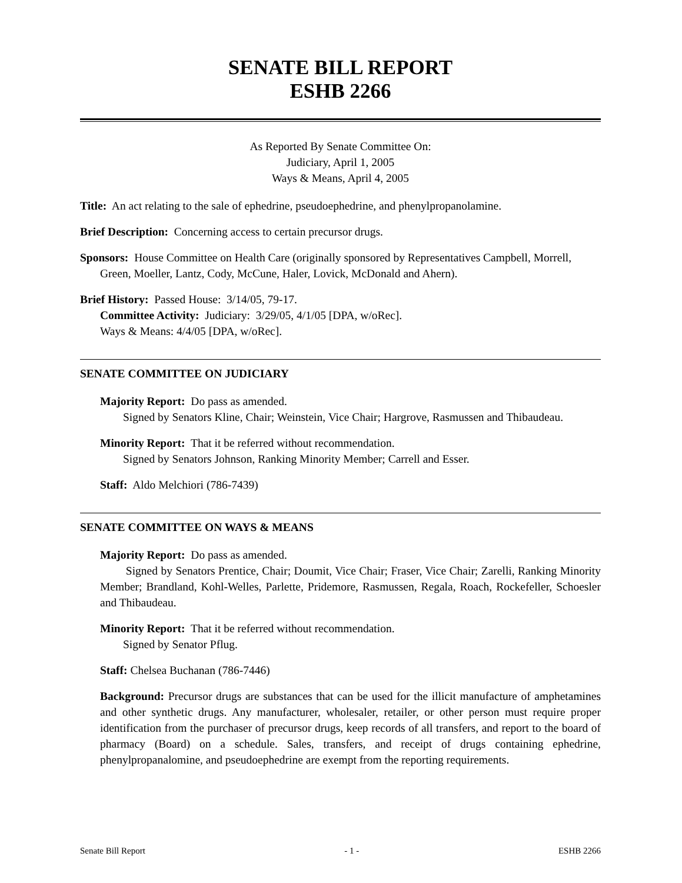SENATE BILL REPORT
ESHB 2266
As Reported By Senate Committee On:
Judiciary, April 1, 2005
Ways & Means, April 4, 2005
Title: An act relating to the sale of ephedrine, pseudoephedrine, and phenylpropanolamine.
Brief Description: Concerning access to certain precursor drugs.
Sponsors: House Committee on Health Care (originally sponsored by Representatives Campbell, Morrell, Green, Moeller, Lantz, Cody, McCune, Haler, Lovick, McDonald and Ahern).
Brief History: Passed House: 3/14/05, 79-17.
Committee Activity: Judiciary: 3/29/05, 4/1/05 [DPA, w/oRec].
Ways & Means: 4/4/05 [DPA, w/oRec].
SENATE COMMITTEE ON JUDICIARY
Majority Report: Do pass as amended.
Signed by Senators Kline, Chair; Weinstein, Vice Chair; Hargrove, Rasmussen and Thibaudeau.
Minority Report: That it be referred without recommendation.
Signed by Senators Johnson, Ranking Minority Member; Carrell and Esser.
Staff: Aldo Melchiori (786-7439)
SENATE COMMITTEE ON WAYS & MEANS
Majority Report: Do pass as amended.
Signed by Senators Prentice, Chair; Doumit, Vice Chair; Fraser, Vice Chair; Zarelli, Ranking Minority Member; Brandland, Kohl-Welles, Parlette, Pridemore, Rasmussen, Regala, Roach, Rockefeller, Schoesler and Thibaudeau.
Minority Report: That it be referred without recommendation.
Signed by Senator Pflug.
Staff: Chelsea Buchanan (786-7446)
Background: Precursor drugs are substances that can be used for the illicit manufacture of amphetamines and other synthetic drugs. Any manufacturer, wholesaler, retailer, or other person must require proper identification from the purchaser of precursor drugs, keep records of all transfers, and report to the board of pharmacy (Board) on a schedule. Sales, transfers, and receipt of drugs containing ephedrine, phenylpropanalomine, and pseudoephedrine are exempt from the reporting requirements.
Senate Bill Report - 1 - ESHB 2266